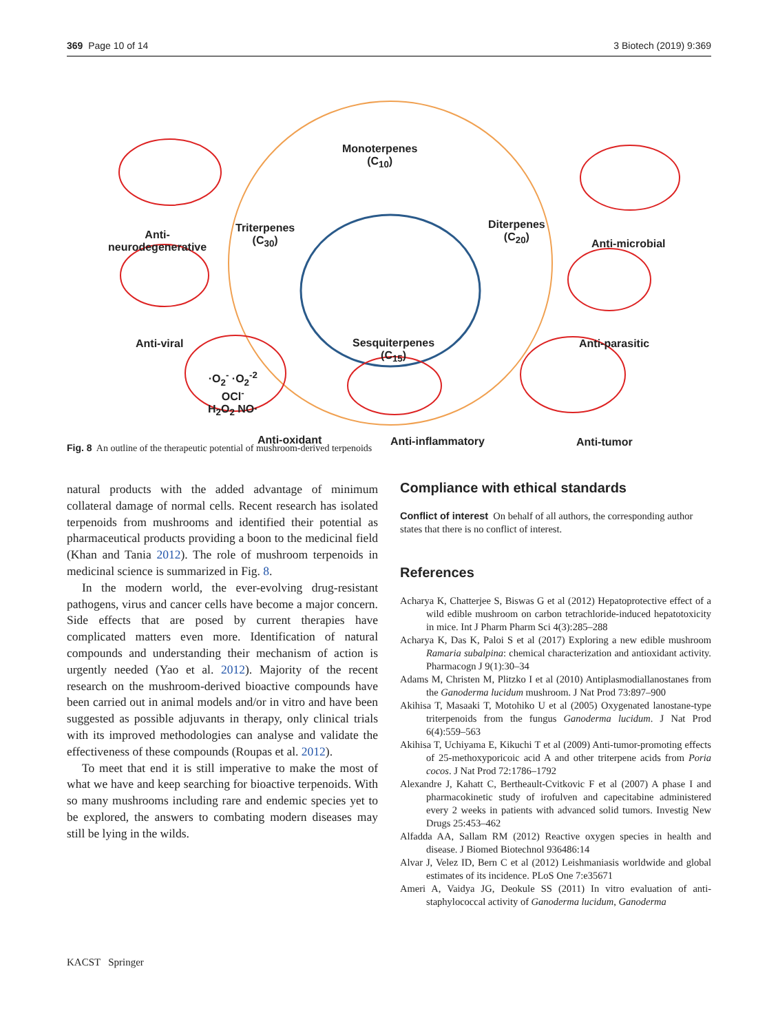369 Page 10 of 14 3 Biotech (2019) 9:369
Monoterpenes
(C<sub>10</sub>)
Triterpenes
(C<sub>30</sub>)
Diterpenes
(C<sub>20</sub>)
Sesquiterpenes
(C<sub>15</sub>)
Anti-
neurodegenerative
Anti-microbial
Anti-viral Anti-parasitic
·O<sub>2</sub><sup>-</sup> ·O<sub>2</sub><sup>-2</sup>
OCl<sup>-</sup>
H<sub>2</sub>O<sub>2</sub> NO·
Anti-oxidant Anti-inflammatory Anti-tumor
Fig. 8 An outline of the therapeutic potential of mushroom-derived terpenoids
natural products with the added advantage of minimum collateral damage of normal cells. Recent research has isolated terpenoids from mushrooms and identified their potential as pharmaceutical products providing a boon to the medicinal field (Khan and Tania 2012). The role of mushroom terpenoids in medicinal science is summarized in Fig. 8.
In the modern world, the ever-evolving drug-resistant pathogens, virus and cancer cells have become a major concern. Side effects that are posed by current therapies have complicated matters even more. Identification of natural compounds and understanding their mechanism of action is urgently needed (Yao et al. 2012). Majority of the recent research on the mushroom-derived bioactive compounds have been carried out in animal models and/or in vitro and have been suggested as possible adjuvants in therapy, only clinical trials with its improved methodologies can analyse and validate the effectiveness of these compounds (Roupas et al. 2012).
To meet that end it is still imperative to make the most of what we have and keep searching for bioactive terpenoids. With so many mushrooms including rare and endemic species yet to be explored, the answers to combating modern diseases may still be lying in the wilds.
Compliance with ethical standards
Conflict of interest On behalf of all authors, the corresponding author states that there is no conflict of interest.
References
Acharya K, Chatterjee S, Biswas G et al (2012) Hepatoprotective effect of a wild edible mushroom on carbon tetrachloride-induced hepatotoxicity in mice. Int J Pharm Pharm Sci 4(3):285–288
Acharya K, Das K, Paloi S et al (2017) Exploring a new edible mushroom Ramaria subalpina: chemical characterization and antioxidant activity. Pharmacogn J 9(1):30–34
Adams M, Christen M, Plitzko I et al (2010) Antiplasmodiallanostanes from the Ganoderma lucidum mushroom. J Nat Prod 73:897–900
Akihisa T, Masaaki T, Motohiko U et al (2005) Oxygenated lanostane-type triterpenoids from the fungus Ganoderma lucidum. J Nat Prod 6(4):559–563
Akihisa T, Uchiyama E, Kikuchi T et al (2009) Anti-tumor-promoting effects of 25-methoxyporicoic acid A and other triterpene acids from Poria cocos. J Nat Prod 72:1786–1792
Alexandre J, Kahatt C, Bertheault-Cvitkovic F et al (2007) A phase I and pharmacokinetic study of irofulven and capecitabine administered every 2 weeks in patients with advanced solid tumors. Investig New Drugs 25:453–462
Alfadda AA, Sallam RM (2012) Reactive oxygen species in health and disease. J Biomed Biotechnol 936486:14
Alvar J, Velez ID, Bern C et al (2012) Leishmaniasis worldwide and global estimates of its incidence. PLoS One 7:e35671
Ameri A, Vaidya JG, Deokule SS (2011) In vitro evaluation of anti-staphylococcal activity of Ganoderma lucidum, Ganoderma
KACST Springer